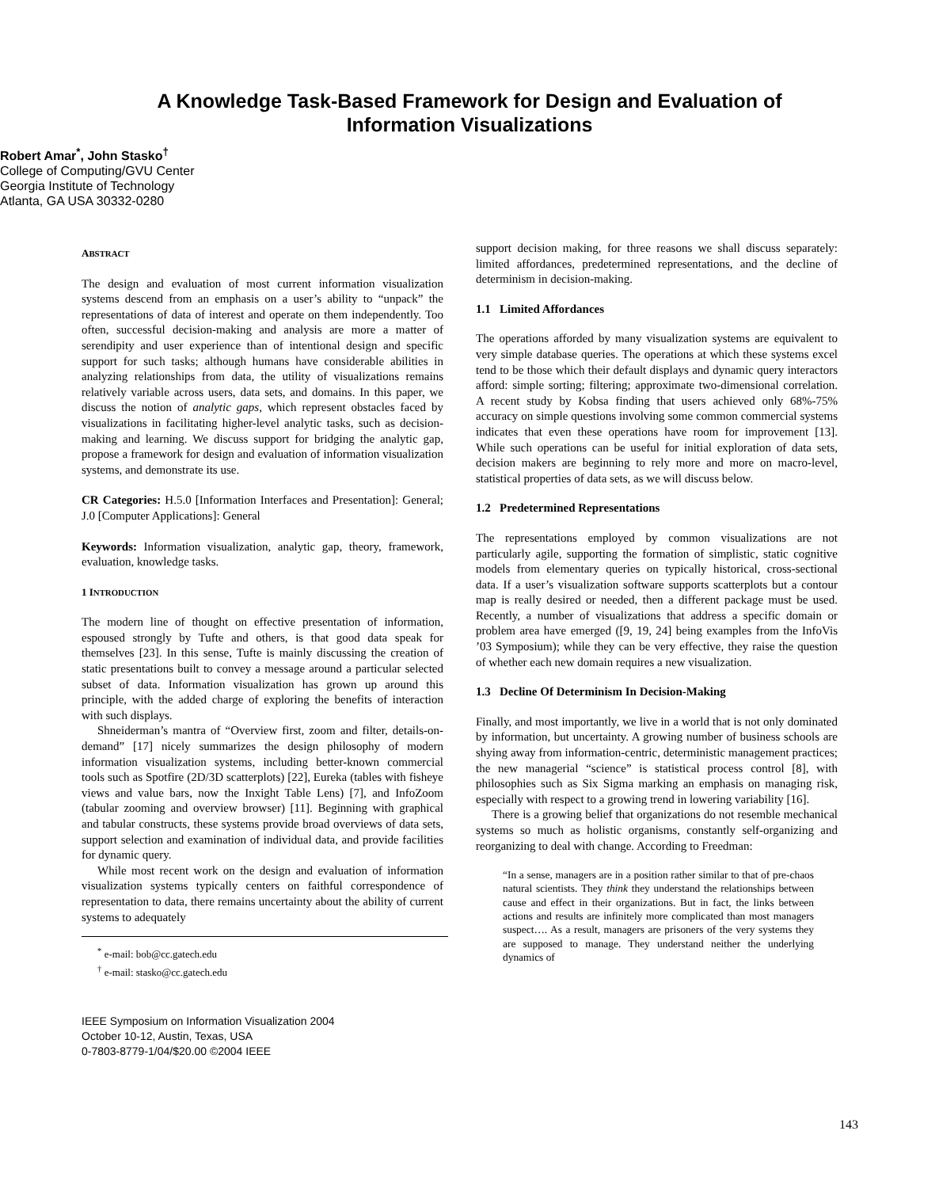A Knowledge Task-Based Framework for Design and Evaluation of
Information Visualizations
Robert Amar<sup>*</sup>, John Stasko<sup>†</sup>
College of Computing/GVU Center
Georgia Institute of Technology
Atlanta, GA USA 30332-0280
ABSTRACT
The design and evaluation of most current information visualization systems descend from an emphasis on a user’s ability to “unpack” the representations of data of interest and operate on them independently. Too often, successful decision-making and analysis are more a matter of serendipity and user experience than of intentional design and specific support for such tasks; although humans have considerable abilities in analyzing relationships from data, the utility of visualizations remains relatively variable across users, data sets, and domains. In this paper, we discuss the notion of analytic gaps, which represent obstacles faced by visualizations in facilitating higher-level analytic tasks, such as decision-making and learning. We discuss support for bridging the analytic gap, propose a framework for design and evaluation of information visualization systems, and demonstrate its use.
CR Categories: H.5.0 [Information Interfaces and Presentation]: General; J.0 [Computer Applications]: General
Keywords: Information visualization, analytic gap, theory, framework, evaluation, knowledge tasks.
1 INTRODUCTION
The modern line of thought on effective presentation of information, espoused strongly by Tufte and others, is that good data speak for themselves [23]. In this sense, Tufte is mainly discussing the creation of static presentations built to convey a message around a particular selected subset of data. Information visualization has grown up around this principle, with the added charge of exploring the benefits of interaction with such displays.
Shneiderman’s mantra of “Overview first, zoom and filter, details-on-demand” [17] nicely summarizes the design philosophy of modern information visualization systems, including better-known commercial tools such as Spotfire (2D/3D scatterplots) [22], Eureka (tables with fisheye views and value bars, now the Inxight Table Lens) [7], and InfoZoom (tabular zooming and overview browser) [11]. Beginning with graphical and tabular constructs, these systems provide broad overviews of data sets, support selection and examination of individual data, and provide facilities for dynamic query.
While most recent work on the design and evaluation of information visualization systems typically centers on faithful correspondence of representation to data, there remains uncertainty about the ability of current systems to adequately
<sup>*</sup> e-mail: bob@cc.gatech.edu
<sup>†</sup> e-mail: stasko@cc.gatech.edu
IEEE Symposium on Information Visualization 2004
October 10-12, Austin, Texas, USA
0-7803-8779-1/04/$20.00 ©2004 IEEE
support decision making, for three reasons we shall discuss separately: limited affordances, predetermined representations, and the decline of determinism in decision-making.
1.1 Limited Affordances
The operations afforded by many visualization systems are equivalent to very simple database queries. The operations at which these systems excel tend to be those which their default displays and dynamic query interactors afford: simple sorting; filtering; approximate two-dimensional correlation. A recent study by Kobsa finding that users achieved only 68%-75% accuracy on simple questions involving some common commercial systems indicates that even these operations have room for improvement [13]. While such operations can be useful for initial exploration of data sets, decision makers are beginning to rely more and more on macro-level, statistical properties of data sets, as we will discuss below.
1.2 Predetermined Representations
The representations employed by common visualizations are not particularly agile, supporting the formation of simplistic, static cognitive models from elementary queries on typically historical, cross-sectional data. If a user’s visualization software supports scatterplots but a contour map is really desired or needed, then a different package must be used. Recently, a number of visualizations that address a specific domain or problem area have emerged ([9, 19, 24] being examples from the InfoVis ’03 Symposium); while they can be very effective, they raise the question of whether each new domain requires a new visualization.
1.3 Decline Of Determinism In Decision-Making
Finally, and most importantly, we live in a world that is not only dominated by information, but uncertainty. A growing number of business schools are shying away from information-centric, deterministic management practices; the new managerial “science” is statistical process control [8], with philosophies such as Six Sigma marking an emphasis on managing risk, especially with respect to a growing trend in lowering variability [16].
There is a growing belief that organizations do not resemble mechanical systems so much as holistic organisms, constantly self-organizing and reorganizing to deal with change. According to Freedman:
“In a sense, managers are in a position rather similar to that of pre-chaos natural scientists. They think they understand the relationships between cause and effect in their organizations. But in fact, the links between actions and results are infinitely more complicated than most managers suspect…. As a result, managers are prisoners of the very systems they are supposed to manage. They understand neither the underlying dynamics of
143